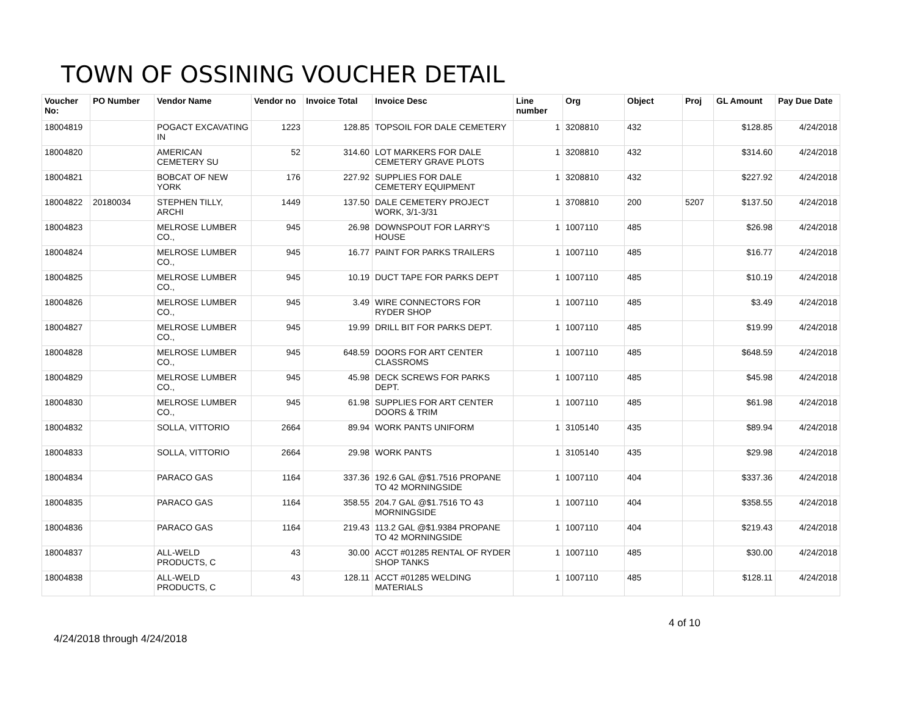TOWN OF OSSINING VOUCHER DETAIL
| Voucher No: | PO Number | Vendor Name | Vendor no | Invoice Total | Invoice Desc | Line number | Org | Object | Proj | GL Amount | Pay Due Date |
| --- | --- | --- | --- | --- | --- | --- | --- | --- | --- | --- | --- |
| 18004819 | | POGACT EXCAVATING IN | 1223 | 128.85 | TOPSOIL FOR DALE CEMETERY | 1 | 3208810 | 432 | | $128.85 | 4/24/2018 |
| 18004820 | | AMERICAN CEMETERY SU | 52 | 314.60 | LOT MARKERS FOR DALE CEMETERY GRAVE PLOTS | 1 | 3208810 | 432 | | $314.60 | 4/24/2018 |
| 18004821 | | BOBCAT OF NEW YORK | 176 | 227.92 | SUPPLIES FOR DALE CEMETERY EQUIPMENT | 1 | 3208810 | 432 | | $227.92 | 4/24/2018 |
| 18004822 | 20180034 | STEPHEN TILLY, ARCHI | 1449 | 137.50 | DALE CEMETERY PROJECT WORK, 3/1-3/31 | 1 | 3708810 | 200 | 5207 | $137.50 | 4/24/2018 |
| 18004823 | | MELROSE LUMBER CO., | 945 | 26.98 | DOWNSPOUT FOR LARRY'S HOUSE | 1 | 1007110 | 485 | | $26.98 | 4/24/2018 |
| 18004824 | | MELROSE LUMBER CO., | 945 | 16.77 | PAINT FOR PARKS TRAILERS | 1 | 1007110 | 485 | | $16.77 | 4/24/2018 |
| 18004825 | | MELROSE LUMBER CO., | 945 | 10.19 | DUCT TAPE FOR PARKS DEPT | 1 | 1007110 | 485 | | $10.19 | 4/24/2018 |
| 18004826 | | MELROSE LUMBER CO., | 945 | 3.49 | WIRE CONNECTORS FOR RYDER SHOP | 1 | 1007110 | 485 | | $3.49 | 4/24/2018 |
| 18004827 | | MELROSE LUMBER CO., | 945 | 19.99 | DRILL BIT FOR PARKS DEPT. | 1 | 1007110 | 485 | | $19.99 | 4/24/2018 |
| 18004828 | | MELROSE LUMBER CO., | 945 | 648.59 | DOORS FOR ART CENTER CLASSROMS | 1 | 1007110 | 485 | | $648.59 | 4/24/2018 |
| 18004829 | | MELROSE LUMBER CO., | 945 | 45.98 | DECK SCREWS FOR PARKS DEPT. | 1 | 1007110 | 485 | | $45.98 | 4/24/2018 |
| 18004830 | | MELROSE LUMBER CO., | 945 | 61.98 | SUPPLIES FOR ART CENTER DOORS & TRIM | 1 | 1007110 | 485 | | $61.98 | 4/24/2018 |
| 18004832 | | SOLLA, VITTORIO | 2664 | 89.94 | WORK PANTS UNIFORM | 1 | 3105140 | 435 | | $89.94 | 4/24/2018 |
| 18004833 | | SOLLA, VITTORIO | 2664 | 29.98 | WORK PANTS | 1 | 3105140 | 435 | | $29.98 | 4/24/2018 |
| 18004834 | | PARACO GAS | 1164 | 337.36 | 192.6 GAL @$1.7516 PROPANE TO 42 MORNINGSIDE | 1 | 1007110 | 404 | | $337.36 | 4/24/2018 |
| 18004835 | | PARACO GAS | 1164 | 358.55 | 204.7 GAL @$1.7516 TO 43 MORNINGSIDE | 1 | 1007110 | 404 | | $358.55 | 4/24/2018 |
| 18004836 | | PARACO GAS | 1164 | 219.43 | 113.2 GAL @$1.9384 PROPANE TO 42 MORNINGSIDE | 1 | 1007110 | 404 | | $219.43 | 4/24/2018 |
| 18004837 | | ALL-WELD PRODUCTS, C | 43 | 30.00 | ACCT #01285 RENTAL OF RYDER SHOP TANKS | 1 | 1007110 | 485 | | $30.00 | 4/24/2018 |
| 18004838 | | ALL-WELD PRODUCTS, C | 43 | 128.11 | ACCT #01285 WELDING MATERIALS | 1 | 1007110 | 485 | | $128.11 | 4/24/2018 |
4 of 10
4/24/2018 through 4/24/2018